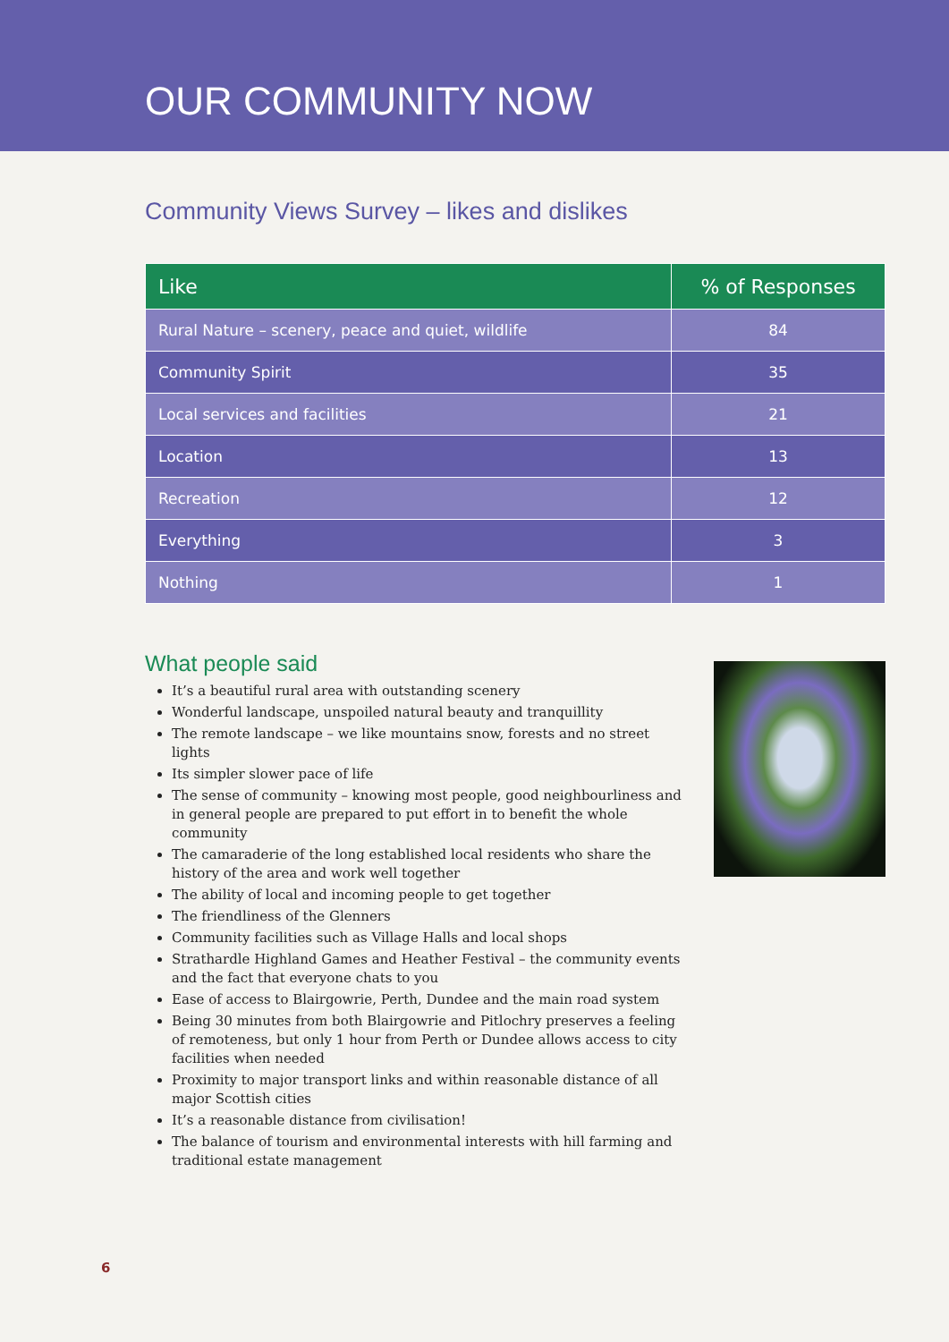OUR COMMUNITY NOW
Community Views Survey – likes and dislikes
| Like | % of Responses |
| --- | --- |
| Rural Nature – scenery, peace and quiet, wildlife | 84 |
| Community Spirit | 35 |
| Local services and facilities | 21 |
| Location | 13 |
| Recreation | 12 |
| Everything | 3 |
| Nothing | 1 |
What people said
It’s a beautiful rural area with outstanding scenery
Wonderful landscape, unspoiled natural beauty and tranquillity
The remote landscape – we like mountains snow, forests and no street lights
Its simpler slower pace of life
The sense of community – knowing most people, good neighbourliness and in general people are prepared to put effort in to benefit the whole community
The camaraderie of the long established local residents who share the history of the area and work well together
The ability of local and incoming people to get together
The friendliness of the Glenners
Community facilities such as Village Halls and local shops
Strathardle Highland Games and Heather Festival – the community events and the fact that everyone chats to you
Ease of access to Blairgowrie, Perth, Dundee and the main road system
Being 30 minutes from both Blairgowrie and Pitlochry preserves a feeling of remoteness, but only 1 hour from Perth or Dundee allows access to city facilities when needed
Proximity to major transport links and within reasonable distance of all major Scottish cities
It’s a reasonable distance from civilisation!
The balance of tourism and environmental interests with hill farming and traditional estate management
6